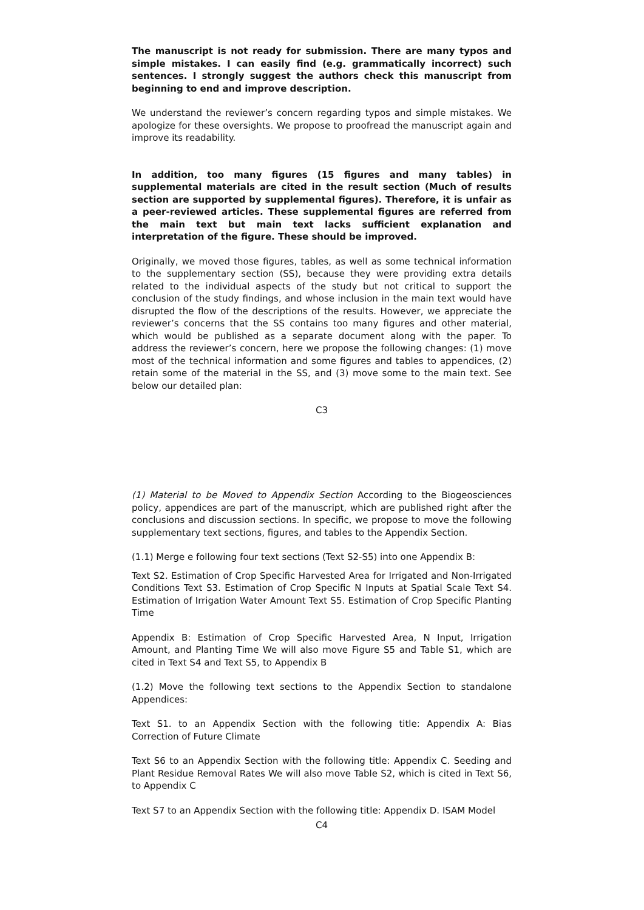The manuscript is not ready for submission. There are many typos and simple mistakes. I can easily find (e.g. grammatically incorrect) such sentences. I strongly suggest the authors check this manuscript from beginning to end and improve description.
We understand the reviewer’s concern regarding typos and simple mistakes. We apologize for these oversights. We propose to proofread the manuscript again and improve its readability.
In addition, too many figures (15 figures and many tables) in supplemental materials are cited in the result section (Much of results section are supported by supplemental figures). Therefore, it is unfair as a peer-reviewed articles. These supplemental figures are referred from the main text but main text lacks sufficient explanation and interpretation of the figure. These should be improved.
Originally, we moved those figures, tables, as well as some technical information to the supplementary section (SS), because they were providing extra details related to the individual aspects of the study but not critical to support the conclusion of the study findings, and whose inclusion in the main text would have disrupted the flow of the descriptions of the results. However, we appreciate the reviewer’s concerns that the SS contains too many figures and other material, which would be published as a separate document along with the paper. To address the reviewer’s concern, here we propose the following changes: (1) move most of the technical information and some figures and tables to appendices, (2) retain some of the material in the SS, and (3) move some to the main text. See below our detailed plan:
C3
(1) Material to be Moved to Appendix Section According to the Biogeosciences policy, appendices are part of the manuscript, which are published right after the conclusions and discussion sections. In specific, we propose to move the following supplementary text sections, figures, and tables to the Appendix Section.
(1.1) Merge e following four text sections (Text S2-S5) into one Appendix B:
Text S2. Estimation of Crop Specific Harvested Area for Irrigated and Non-Irrigated Conditions Text S3. Estimation of Crop Specific N Inputs at Spatial Scale Text S4. Estimation of Irrigation Water Amount Text S5. Estimation of Crop Specific Planting Time
Appendix B: Estimation of Crop Specific Harvested Area, N Input, Irrigation Amount, and Planting Time We will also move Figure S5 and Table S1, which are cited in Text S4 and Text S5, to Appendix B
(1.2) Move the following text sections to the Appendix Section to standalone Appendices:
Text S1. to an Appendix Section with the following title: Appendix A: Bias Correction of Future Climate
Text S6 to an Appendix Section with the following title: Appendix C. Seeding and Plant Residue Removal Rates We will also move Table S2, which is cited in Text S6, to Appendix C
Text S7 to an Appendix Section with the following title: Appendix D. ISAM Model
C4